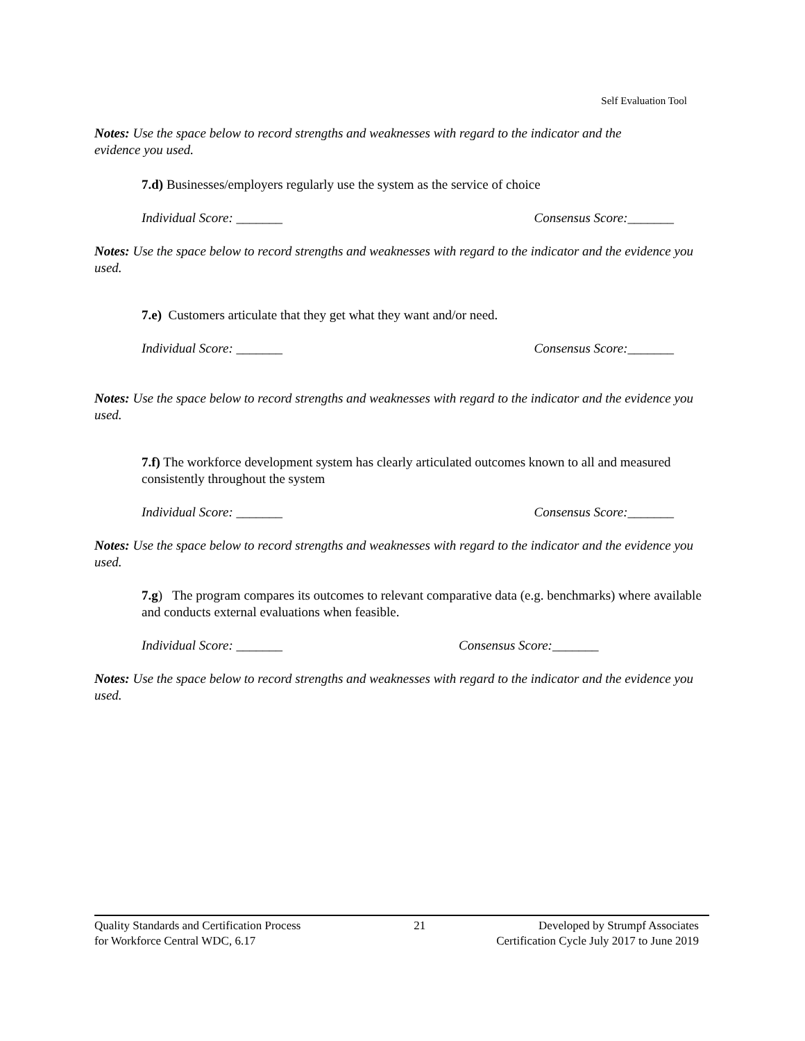Self Evaluation Tool
Notes: Use the space below to record strengths and weaknesses with regard to the indicator and the evidence you used.
7.d) Businesses/employers regularly use the system as the service of choice
Individual Score: _______ Consensus Score:_______
Notes: Use the space below to record strengths and weaknesses with regard to the indicator and the evidence you used.
7.e) Customers articulate that they get what they want and/or need.
Individual Score: _______ Consensus Score:_______
Notes: Use the space below to record strengths and weaknesses with regard to the indicator and the evidence you used.
7.f) The workforce development system has clearly articulated outcomes known to all and measured consistently throughout the system
Individual Score: _______ Consensus Score:_______
Notes: Use the space below to record strengths and weaknesses with regard to the indicator and the evidence you used.
7.g) The program compares its outcomes to relevant comparative data (e.g. benchmarks) where available and conducts external evaluations when feasible.
Individual Score: _______ Consensus Score:_______
Notes: Use the space below to record strengths and weaknesses with regard to the indicator and the evidence you used.
Quality Standards and Certification Process 21 Developed by Strumpf Associates
for Workforce Central WDC, 6.17 Certification Cycle July 2017 to June 2019